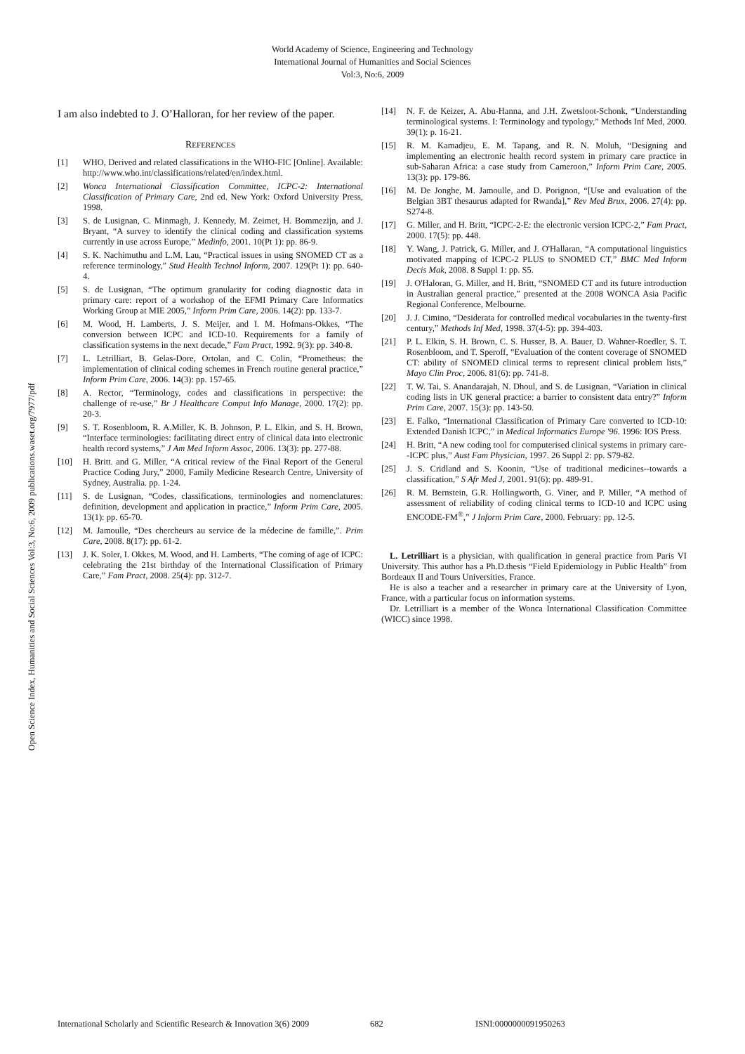World Academy of Science, Engineering and Technology
International Journal of Humanities and Social Sciences
Vol:3, No:6, 2009
Open Science Index, Humanities and Social Sciences Vol:3, No:6, 2009 publications.waset.org/7977/pdf
I am also indebted to J. O’Halloran, for her review of the paper.
REFERENCES
[1] WHO, Derived and related classifications in the WHO-FIC [Online]. Available: http://www.who.int/classifications/related/en/index.html.
[2] Wonca International Classification Committee, ICPC-2: International Classification of Primary Care, 2nd ed. New York: Oxford University Press, 1998.
[3] S. de Lusignan, C. Minmagh, J. Kennedy, M. Zeimet, H. Bommezijn, and J. Bryant, “A survey to identify the clinical coding and classification systems currently in use across Europe,” Medinfo, 2001. 10(Pt 1): pp. 86-9.
[4] S. K. Nachimuthu and L.M. Lau, “Practical issues in using SNOMED CT as a reference terminology,” Stud Health Technol Inform, 2007. 129(Pt 1): pp. 640-4.
[5] S. de Lusignan, “The optimum granularity for coding diagnostic data in primary care: report of a workshop of the EFMI Primary Care Informatics Working Group at MIE 2005,” Inform Prim Care, 2006. 14(2): pp. 133-7.
[6] M. Wood, H. Lamberts, J. S. Meijer, and I. M. Hofmans-Okkes, “The conversion between ICPC and ICD-10. Requirements for a family of classification systems in the next decade,” Fam Pract, 1992. 9(3): pp. 340-8.
[7] L. Letrilliart, B. Gelas-Dore, Ortolan, and C. Colin, “Prometheus: the implementation of clinical coding schemes in French routine general practice,” Inform Prim Care, 2006. 14(3): pp. 157-65.
[8] A. Rector, “Terminology, codes and classifications in perspective: the challenge of re-use,” Br J Healthcare Comput Info Manage, 2000. 17(2): pp. 20-3.
[9] S. T. Rosenbloom, R. A.Miller, K. B. Johnson, P. L. Elkin, and S. H. Brown, “Interface terminologies: facilitating direct entry of clinical data into electronic health record systems,” J Am Med Inform Assoc, 2006. 13(3): pp. 277-88.
[10] H. Britt. and G. Miller, “A critical review of the Final Report of the General Practice Coding Jury,” 2000, Family Medicine Research Centre, University of Sydney, Australia. pp. 1-24.
[11] S. de Lusignan, “Codes, classifications, terminologies and nomenclatures: definition, development and application in practice,” Inform Prim Care, 2005. 13(1): pp. 65-70.
[12] M. Jamoulle, “Des chercheurs au service de la médecine de famille,”. Prim Care, 2008. 8(17): pp. 61-2.
[13] J. K. Soler, I. Okkes, M. Wood, and H. Lamberts, “The coming of age of ICPC: celebrating the 21st birthday of the International Classification of Primary Care,” Fam Pract, 2008. 25(4): pp. 312-7.
[14] N. F. de Keizer, A. Abu-Hanna, and J.H. Zwetsloot-Schonk, “Understanding terminological systems. I: Terminology and typology,” Methods Inf Med, 2000. 39(1): p. 16-21.
[15] R. M. Kamadjeu, E. M. Tapang, and R. N. Moluh, “Designing and implementing an electronic health record system in primary care practice in sub-Saharan Africa: a case study from Cameroon,” Inform Prim Care, 2005. 13(3): pp. 179-86.
[16] M. De Jonghe, M. Jamoulle, and D. Porignon, “[Use and evaluation of the Belgian 3BT thesaurus adapted for Rwanda],” Rev Med Brux, 2006. 27(4): pp. S274-8.
[17] G. Miller, and H. Britt, “ICPC-2-E: the electronic version ICPC-2,” Fam Pract, 2000. 17(5): pp. 448.
[18] Y. Wang, J. Patrick, G. Miller, and J. O'Hallaran, “A computational linguistics motivated mapping of ICPC-2 PLUS to SNOMED CT,” BMC Med Inform Decis Mak, 2008. 8 Suppl 1: pp. S5.
[19] J. O'Haloran, G. Miller, and H. Britt, “SNOMED CT and its future introduction in Australian general practice,” presented at the 2008 WONCA Asia Pacific Regional Conference, Melbourne.
[20] J. J. Cimino, “Desiderata for controlled medical vocabularies in the twenty-first century,” Methods Inf Med, 1998. 37(4-5): pp. 394-403.
[21] P. L. Elkin, S. H. Brown, C. S. Husser, B. A. Bauer, D. Wahner-Roedler, S. T. Rosenbloom, and T. Speroff, “Evaluation of the content coverage of SNOMED CT: ability of SNOMED clinical terms to represent clinical problem lists,” Mayo Clin Proc, 2006. 81(6): pp. 741-8.
[22] T. W. Tai, S. Anandarajah, N. Dhoul, and S. de Lusignan, “Variation in clinical coding lists in UK general practice: a barrier to consistent data entry?” Inform Prim Care, 2007. 15(3): pp. 143-50.
[23] E. Falko, “International Classification of Primary Care converted to ICD-10: Extended Danish ICPC,” in Medical Informatics Europe '96. 1996: IOS Press.
[24] H. Britt, “A new coding tool for computerised clinical systems in primary care--ICPC plus,” Aust Fam Physician, 1997. 26 Suppl 2: pp. S79-82.
[25] J. S. Cridland and S. Koonin, “Use of traditional medicines--towards a classification,” S Afr Med J, 2001. 91(6): pp. 489-91.
[26] R. M. Bernstein, G.R. Hollingworth, G. Viner, and P. Miller, “A method of assessment of reliability of coding clinical terms to ICD-10 and ICPC using ENCODE-FM<sup>®</sup>,” J Inform Prim Care, 2000. February: pp. 12-5.
L. Letrilliart is a physician, with qualification in general practice from Paris VI University. This author has a Ph.D.thesis “Field Epidemiology in Public Health” from Bordeaux II and Tours Universities, France.
He is also a teacher and a researcher in primary care at the University of Lyon, France, with a particular focus on information systems.
Dr. Letrilliart is a member of the Wonca International Classification Committee (WICC) since 1998.
International Scholarly and Scientific Research & Innovation 3(6) 2009 682 ISNI:0000000091950263